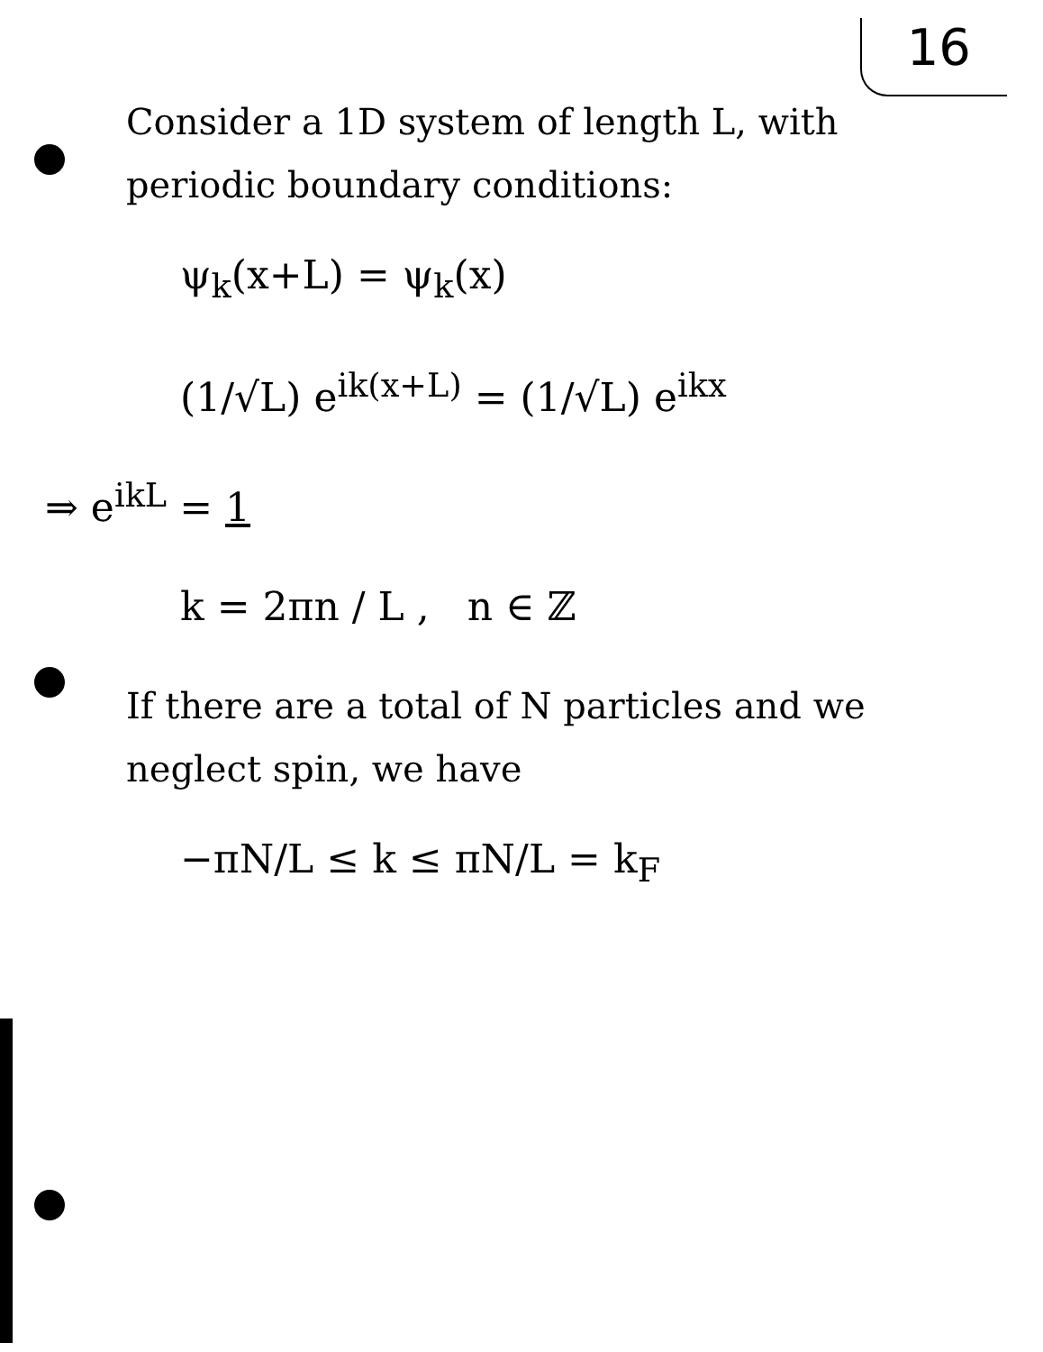16
Consider a 1D system of length L, with periodic boundary conditions:
ψ<sub>k</sub>(x+L) = ψ<sub>k</sub>(x)
(1/√L) e<sup>ik(x+L)</sup> = (1/√L) e<sup>ikx</sup>
⇒ e<sup>ikL</sup> = 1
k = 2πn / L , n ∈ ℤ
If there are a total of N particles and we neglect spin, we have
−πN/L ≤ k ≤ πN/L = k<sub>F</sub>